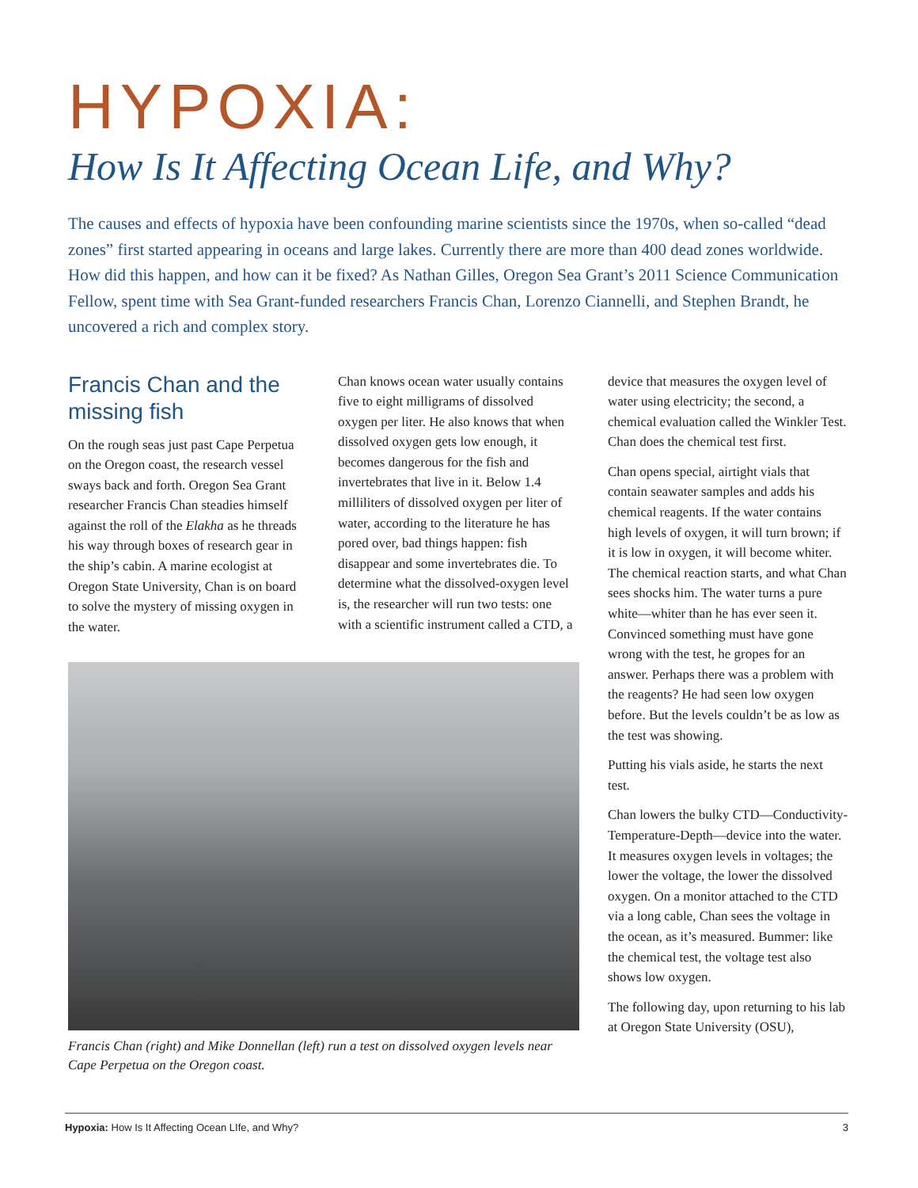HYPOXIA:
How Is It Affecting Ocean Life, and Why?
The causes and effects of hypoxia have been confounding marine scientists since the 1970s, when so-called “dead zones” first started appearing in oceans and large lakes. Currently there are more than 400 dead zones worldwide. How did this happen, and how can it be fixed? As Nathan Gilles, Oregon Sea Grant’s 2011 Science Communication Fellow, spent time with Sea Grant-funded researchers Francis Chan, Lorenzo Ciannelli, and Stephen Brandt, he uncovered a rich and complex story.
Francis Chan and the missing fish
On the rough seas just past Cape Perpetua on the Oregon coast, the research vessel sways back and forth. Oregon Sea Grant researcher Francis Chan steadies himself against the roll of the Elakha as he threads his way through boxes of research gear in the ship’s cabin. A marine ecologist at Oregon State University, Chan is on board to solve the mystery of missing oxygen in the water.
Chan knows ocean water usually contains five to eight milligrams of dissolved oxygen per liter. He also knows that when dissolved oxygen gets low enough, it becomes dangerous for the fish and invertebrates that live in it. Below 1.4 milliliters of dissolved oxygen per liter of water, according to the literature he has pored over, bad things happen: fish disappear and some invertebrates die. To determine what the dissolved-oxygen level is, the researcher will run two tests: one with a scientific instrument called a CTD, a
Francis Chan (right) and Mike Donnellan (left) run a test on dissolved oxygen levels near Cape Perpetua on the Oregon coast.
device that measures the oxygen level of water using electricity; the second, a chemical evaluation called the Winkler Test. Chan does the chemical test first.
Chan opens special, airtight vials that contain seawater samples and adds his chemical reagents. If the water contains high levels of oxygen, it will turn brown; if it is low in oxygen, it will become whiter. The chemical reaction starts, and what Chan sees shocks him. The water turns a pure white—whiter than he has ever seen it. Convinced something must have gone wrong with the test, he gropes for an answer. Perhaps there was a problem with the reagents? He had seen low oxygen before. But the levels couldn’t be as low as the test was showing.
Putting his vials aside, he starts the next test.
Chan lowers the bulky CTD—Conductivity-Temperature-Depth—device into the water. It measures oxygen levels in voltages; the lower the voltage, the lower the dissolved oxygen. On a monitor attached to the CTD via a long cable, Chan sees the voltage in the ocean, as it’s measured. Bummer: like the chemical test, the voltage test also shows low oxygen.
The following day, upon returning to his lab at Oregon State University (OSU),
Hypoxia: How Is It Affecting Ocean LIfe, and Why? 3